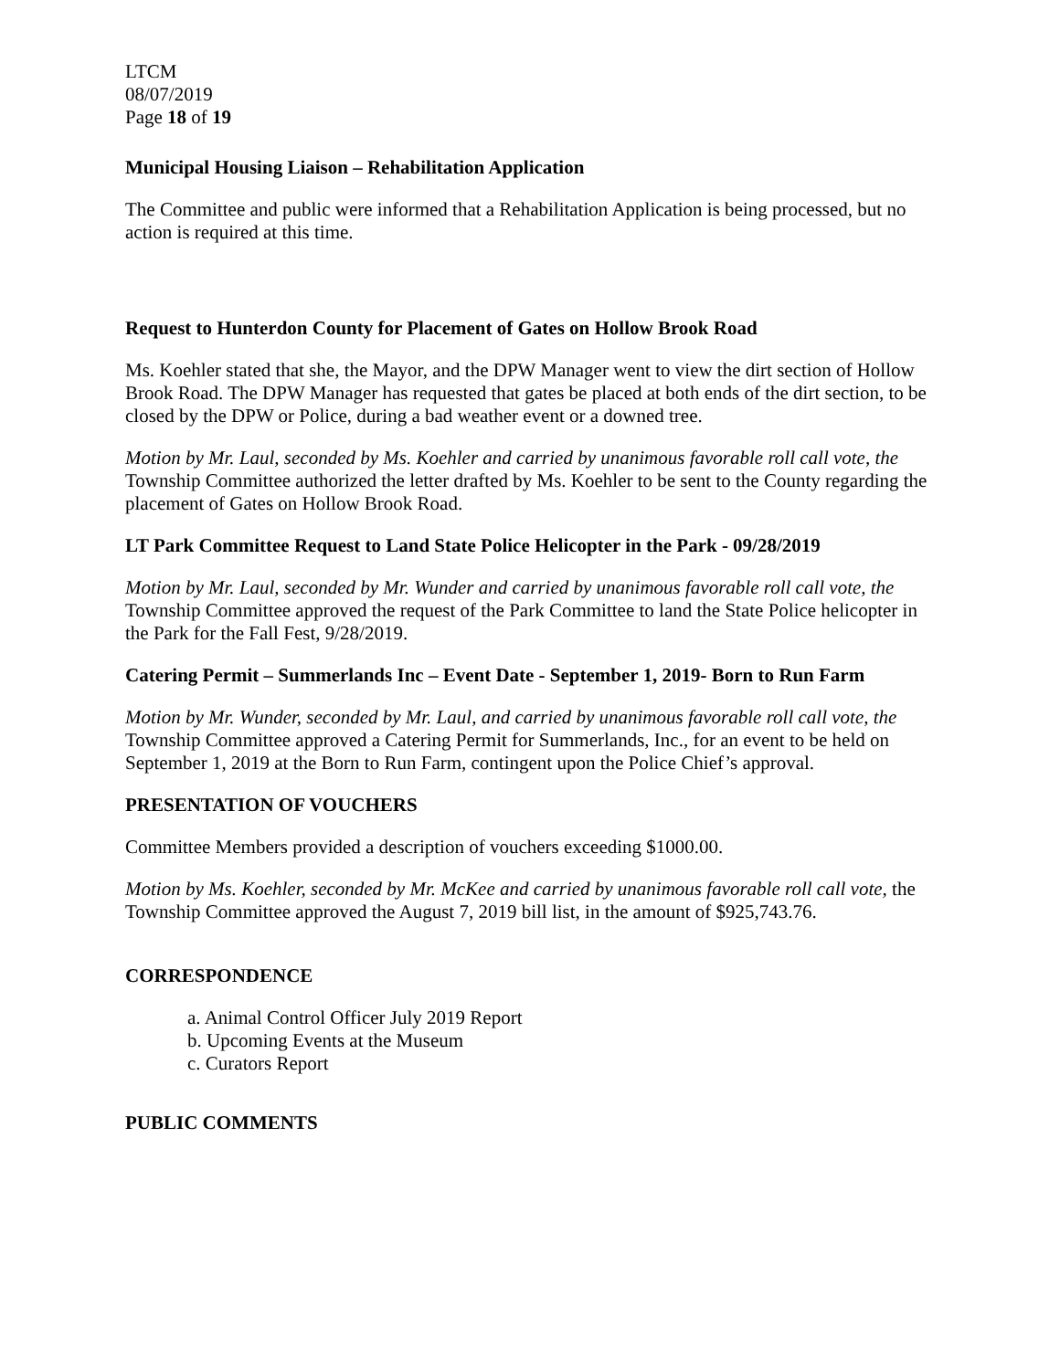LTCM
08/07/2019
Page 18 of 19
Municipal Housing Liaison – Rehabilitation Application
The Committee and public were informed that a Rehabilitation Application is being processed, but no action is required at this time.
Request to Hunterdon County for Placement of Gates on Hollow Brook Road
Ms. Koehler stated that she, the Mayor, and the DPW Manager went to view the dirt section of Hollow Brook Road. The DPW Manager has requested that gates be placed at both ends of the dirt section, to be closed by the DPW or Police, during a bad weather event or a downed tree.
Motion by Mr. Laul, seconded by Ms. Koehler and carried by unanimous favorable roll call vote, the Township Committee authorized the letter drafted by Ms. Koehler to be sent to the County regarding the placement of Gates on Hollow Brook Road.
LT Park Committee Request to Land State Police Helicopter in the Park - 09/28/2019
Motion by Mr. Laul, seconded by Mr. Wunder and carried by unanimous favorable roll call vote, the Township Committee approved the request of the Park Committee to land the State Police helicopter in the Park for the Fall Fest, 9/28/2019.
Catering Permit – Summerlands Inc – Event Date - September 1, 2019- Born to Run Farm
Motion by Mr. Wunder, seconded by Mr. Laul, and carried by unanimous favorable roll call vote, the Township Committee approved a Catering Permit for Summerlands, Inc., for an event to be held on September 1, 2019 at the Born to Run Farm, contingent upon the Police Chief’s approval.
PRESENTATION OF VOUCHERS
Committee Members provided a description of vouchers exceeding $1000.00.
Motion by Ms. Koehler, seconded by Mr. McKee and carried by unanimous favorable roll call vote, the Township Committee approved the August 7, 2019 bill list, in the amount of $925,743.76.
CORRESPONDENCE
a. Animal Control Officer July 2019 Report
b. Upcoming Events at the Museum
c. Curators Report
PUBLIC COMMENTS